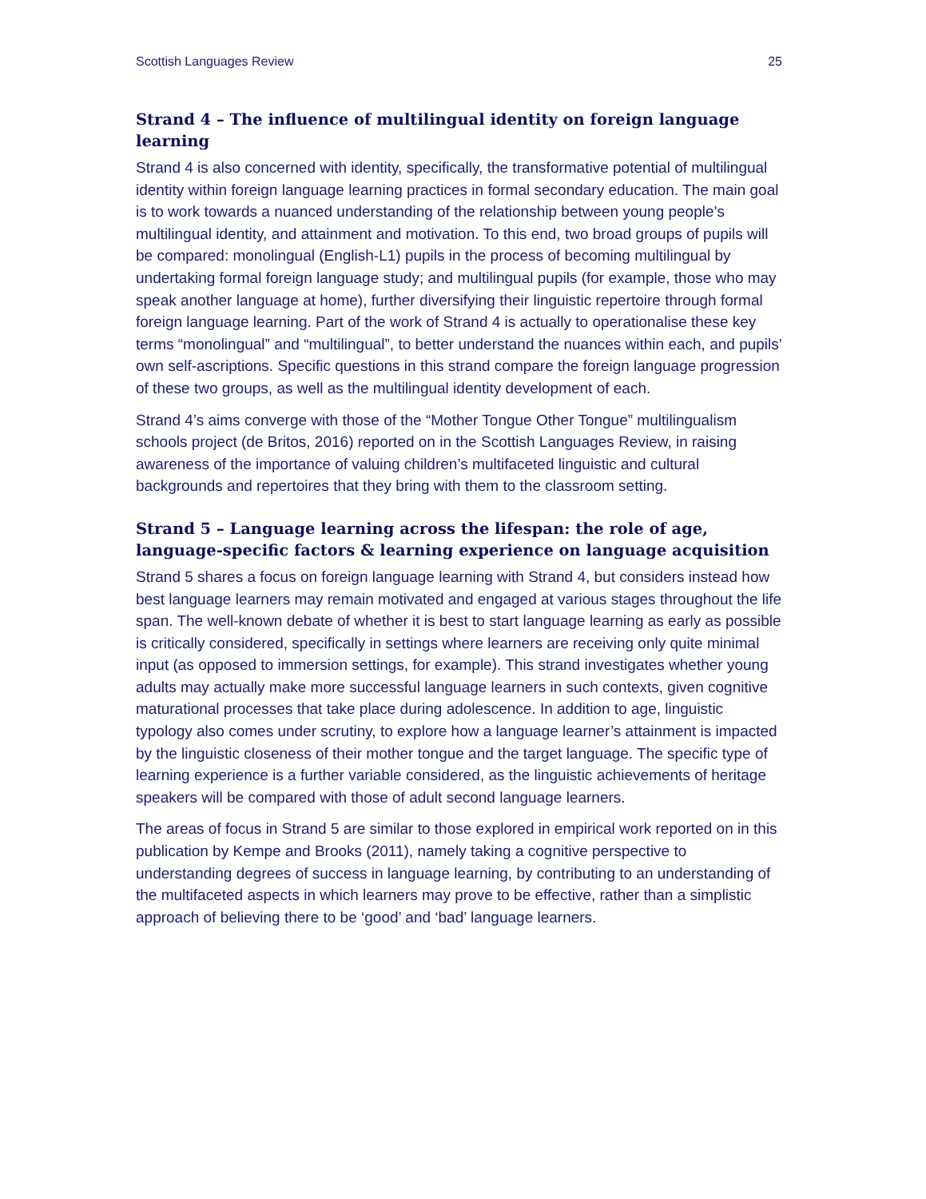Scottish Languages Review 25
Strand 4 – The influence of multilingual identity on foreign language learning
Strand 4 is also concerned with identity, specifically, the transformative potential of multilingual identity within foreign language learning practices in formal secondary education. The main goal is to work towards a nuanced understanding of the relationship between young people’s multilingual identity, and attainment and motivation. To this end, two broad groups of pupils will be compared: monolingual (English-L1) pupils in the process of becoming multilingual by undertaking formal foreign language study; and multilingual pupils (for example, those who may speak another language at home), further diversifying their linguistic repertoire through formal foreign language learning. Part of the work of Strand 4 is actually to operationalise these key terms “monolingual” and “multilingual”, to better understand the nuances within each, and pupils’ own self-ascriptions. Specific questions in this strand compare the foreign language progression of these two groups, as well as the multilingual identity development of each.
Strand 4’s aims converge with those of the “Mother Tongue Other Tongue” multilingualism schools project (de Britos, 2016) reported on in the Scottish Languages Review, in raising awareness of the importance of valuing children’s multifaceted linguistic and cultural backgrounds and repertoires that they bring with them to the classroom setting.
Strand 5 – Language learning across the lifespan: the role of age, language-specific factors & learning experience on language acquisition
Strand 5 shares a focus on foreign language learning with Strand 4, but considers instead how best language learners may remain motivated and engaged at various stages throughout the life span. The well-known debate of whether it is best to start language learning as early as possible is critically considered, specifically in settings where learners are receiving only quite minimal input (as opposed to immersion settings, for example). This strand investigates whether young adults may actually make more successful language learners in such contexts, given cognitive maturational processes that take place during adolescence. In addition to age, linguistic typology also comes under scrutiny, to explore how a language learner’s attainment is impacted by the linguistic closeness of their mother tongue and the target language. The specific type of learning experience is a further variable considered, as the linguistic achievements of heritage speakers will be compared with those of adult second language learners.
The areas of focus in Strand 5 are similar to those explored in empirical work reported on in this publication by Kempe and Brooks (2011), namely taking a cognitive perspective to understanding degrees of success in language learning, by contributing to an understanding of the multifaceted aspects in which learners may prove to be effective, rather than a simplistic approach of believing there to be ‘good’ and ‘bad’ language learners.